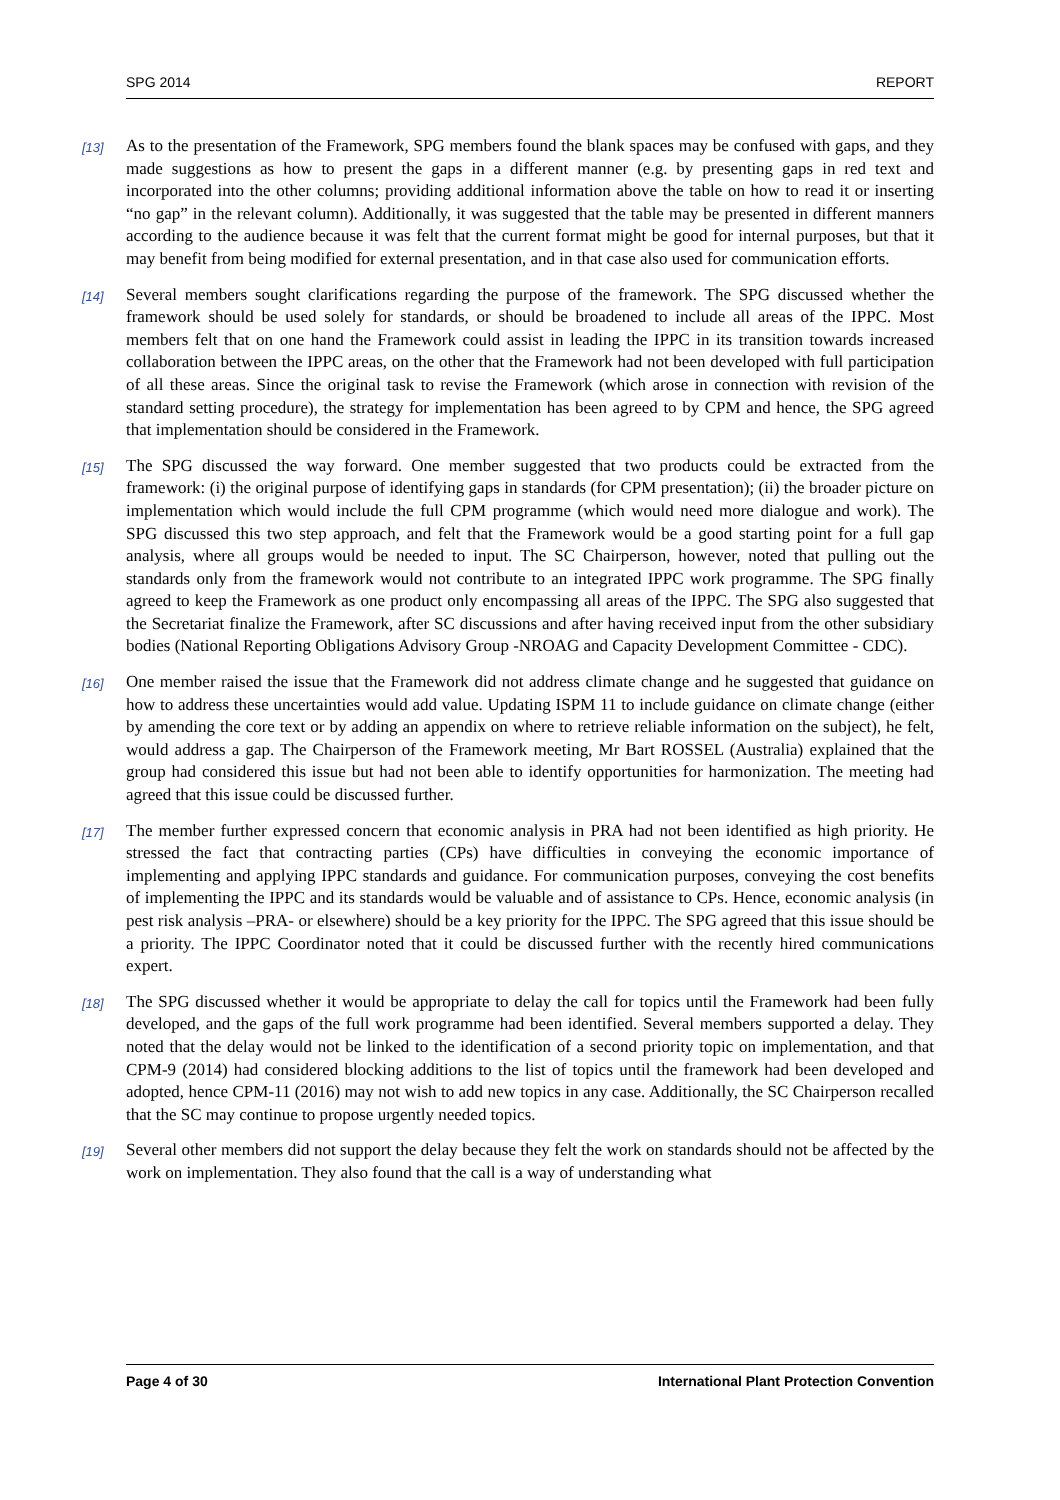SPG 2014 REPORT
[13] As to the presentation of the Framework, SPG members found the blank spaces may be confused with gaps, and they made suggestions as how to present the gaps in a different manner (e.g. by presenting gaps in red text and incorporated into the other columns; providing additional information above the table on how to read it or inserting “no gap” in the relevant column). Additionally, it was suggested that the table may be presented in different manners according to the audience because it was felt that the current format might be good for internal purposes, but that it may benefit from being modified for external presentation, and in that case also used for communication efforts.
[14] Several members sought clarifications regarding the purpose of the framework. The SPG discussed whether the framework should be used solely for standards, or should be broadened to include all areas of the IPPC. Most members felt that on one hand the Framework could assist in leading the IPPC in its transition towards increased collaboration between the IPPC areas, on the other that the Framework had not been developed with full participation of all these areas. Since the original task to revise the Framework (which arose in connection with revision of the standard setting procedure), the strategy for implementation has been agreed to by CPM and hence, the SPG agreed that implementation should be considered in the Framework.
[15] The SPG discussed the way forward. One member suggested that two products could be extracted from the framework: (i) the original purpose of identifying gaps in standards (for CPM presentation); (ii) the broader picture on implementation which would include the full CPM programme (which would need more dialogue and work). The SPG discussed this two step approach, and felt that the Framework would be a good starting point for a full gap analysis, where all groups would be needed to input. The SC Chairperson, however, noted that pulling out the standards only from the framework would not contribute to an integrated IPPC work programme. The SPG finally agreed to keep the Framework as one product only encompassing all areas of the IPPC. The SPG also suggested that the Secretariat finalize the Framework, after SC discussions and after having received input from the other subsidiary bodies (National Reporting Obligations Advisory Group -NROAG and Capacity Development Committee - CDC).
[16] One member raised the issue that the Framework did not address climate change and he suggested that guidance on how to address these uncertainties would add value. Updating ISPM 11 to include guidance on climate change (either by amending the core text or by adding an appendix on where to retrieve reliable information on the subject), he felt, would address a gap. The Chairperson of the Framework meeting, Mr Bart ROSSEL (Australia) explained that the group had considered this issue but had not been able to identify opportunities for harmonization. The meeting had agreed that this issue could be discussed further.
[17] The member further expressed concern that economic analysis in PRA had not been identified as high priority. He stressed the fact that contracting parties (CPs) have difficulties in conveying the economic importance of implementing and applying IPPC standards and guidance. For communication purposes, conveying the cost benefits of implementing the IPPC and its standards would be valuable and of assistance to CPs. Hence, economic analysis (in pest risk analysis –PRA- or elsewhere) should be a key priority for the IPPC. The SPG agreed that this issue should be a priority. The IPPC Coordinator noted that it could be discussed further with the recently hired communications expert.
[18] The SPG discussed whether it would be appropriate to delay the call for topics until the Framework had been fully developed, and the gaps of the full work programme had been identified. Several members supported a delay. They noted that the delay would not be linked to the identification of a second priority topic on implementation, and that CPM-9 (2014) had considered blocking additions to the list of topics until the framework had been developed and adopted, hence CPM-11 (2016) may not wish to add new topics in any case. Additionally, the SC Chairperson recalled that the SC may continue to propose urgently needed topics.
[19] Several other members did not support the delay because they felt the work on standards should not be affected by the work on implementation. They also found that the call is a way of understanding what
Page 4 of 30 International Plant Protection Convention